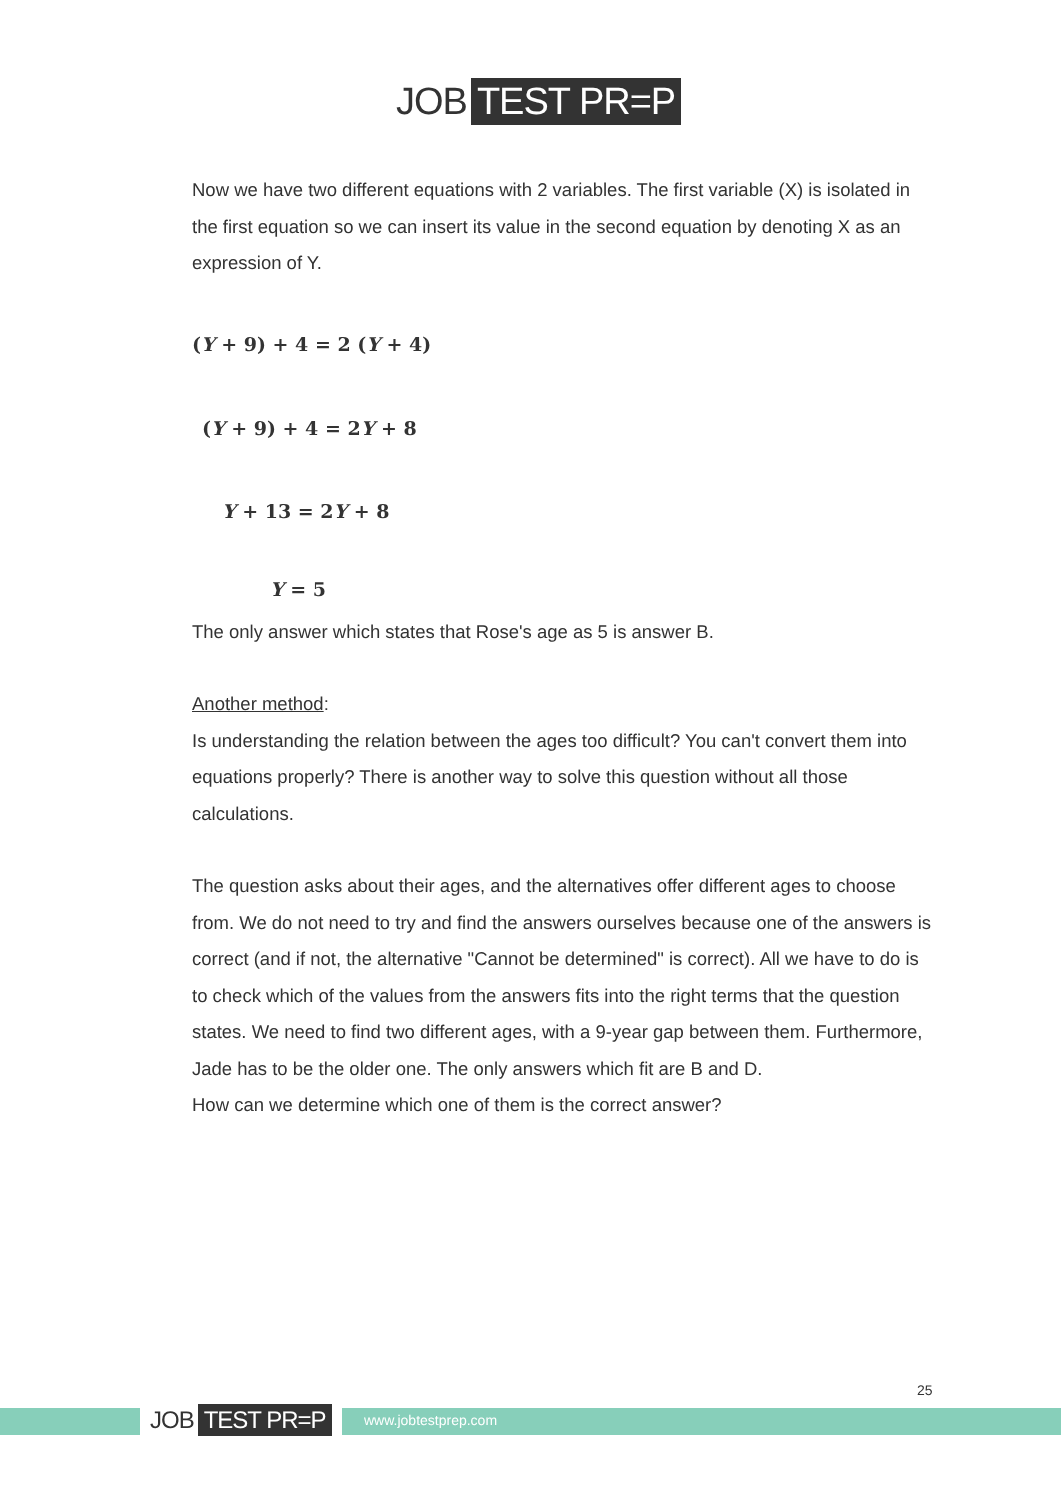JOB TEST PR=P
Now we have two different equations with 2 variables. The first variable (X) is isolated in the first equation so we can insert its value in the second equation by denoting X as an expression of Y.
(Y + 9) + 4 = 2 (Y + 4)
(Y + 9) + 4 = 2Y + 8
Y + 13 = 2Y + 8
Y = 5
The only answer which states that Rose's age as 5 is answer B.
Another method:
Is understanding the relation between the ages too difficult? You can't convert them into equations properly? There is another way to solve this question without all those calculations.
The question asks about their ages, and the alternatives offer different ages to choose from. We do not need to try and find the answers ourselves because one of the answers is correct (and if not, the alternative "Cannot be determined" is correct). All we have to do is to check which of the values from the answers fits into the right terms that the question states. We need to find two different ages, with a 9-year gap between them. Furthermore, Jade has to be the older one. The only answers which fit are B and D.
How can we determine which one of them is the correct answer?
JOB TEST PR=P www.jobtestprep.com
25